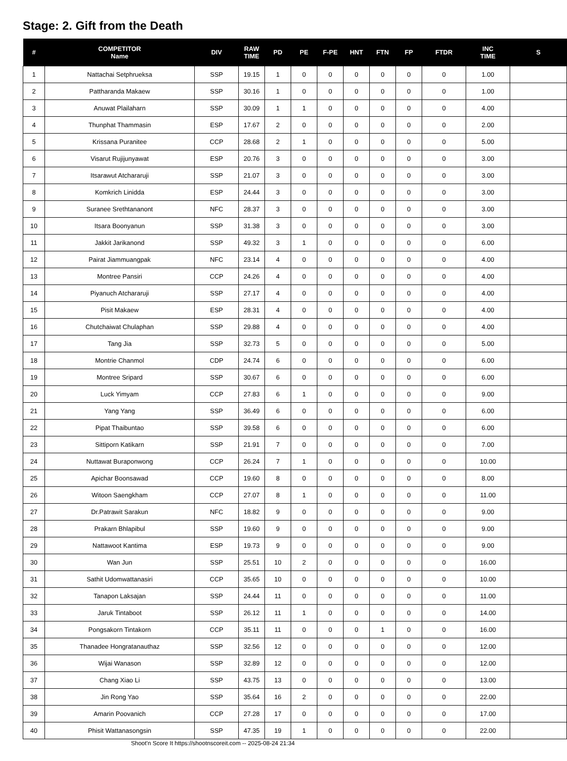Stage: 2. Gift from the Death
| # | COMPETITOR Name | DIV | RAW TIME | PD | PE | F-PE | HNT | FTN | FP | FTDR | INC TIME | S |
| --- | --- | --- | --- | --- | --- | --- | --- | --- | --- | --- | --- | --- |
| 1 | Nattachai Setphrueksa | SSP | 19.15 | 1 | 0 | 0 | 0 | 0 | 0 | 0 | 1.00 | |
| 2 | Pattharanda Makaew | SSP | 30.16 | 1 | 0 | 0 | 0 | 0 | 0 | 0 | 1.00 | |
| 3 | Anuwat Plailaharn | SSP | 30.09 | 1 | 1 | 0 | 0 | 0 | 0 | 0 | 4.00 | |
| 4 | Thunphat Thammasin | ESP | 17.67 | 2 | 0 | 0 | 0 | 0 | 0 | 0 | 2.00 | |
| 5 | Krissana Puranitee | CCP | 28.68 | 2 | 1 | 0 | 0 | 0 | 0 | 0 | 5.00 | |
| 6 | Visarut Rujijunyawat | ESP | 20.76 | 3 | 0 | 0 | 0 | 0 | 0 | 0 | 3.00 | |
| 7 | Itsarawut Atchararuji | SSP | 21.07 | 3 | 0 | 0 | 0 | 0 | 0 | 0 | 3.00 | |
| 8 | Komkrich Linidda | ESP | 24.44 | 3 | 0 | 0 | 0 | 0 | 0 | 0 | 3.00 | |
| 9 | Suranee Srethtananont | NFC | 28.37 | 3 | 0 | 0 | 0 | 0 | 0 | 0 | 3.00 | |
| 10 | Itsara Boonyanun | SSP | 31.38 | 3 | 0 | 0 | 0 | 0 | 0 | 0 | 3.00 | |
| 11 | Jakkit Jarikanond | SSP | 49.32 | 3 | 1 | 0 | 0 | 0 | 0 | 0 | 6.00 | |
| 12 | Pairat Jiammuangpak | NFC | 23.14 | 4 | 0 | 0 | 0 | 0 | 0 | 0 | 4.00 | |
| 13 | Montree Pansiri | CCP | 24.26 | 4 | 0 | 0 | 0 | 0 | 0 | 0 | 4.00 | |
| 14 | Piyanuch Atchararuji | SSP | 27.17 | 4 | 0 | 0 | 0 | 0 | 0 | 0 | 4.00 | |
| 15 | Pisit Makaew | ESP | 28.31 | 4 | 0 | 0 | 0 | 0 | 0 | 0 | 4.00 | |
| 16 | Chutchaiwat Chulaphan | SSP | 29.88 | 4 | 0 | 0 | 0 | 0 | 0 | 0 | 4.00 | |
| 17 | Tang Jia | SSP | 32.73 | 5 | 0 | 0 | 0 | 0 | 0 | 0 | 5.00 | |
| 18 | Montrie Chanmol | CDP | 24.74 | 6 | 0 | 0 | 0 | 0 | 0 | 0 | 6.00 | |
| 19 | Montree Sripard | SSP | 30.67 | 6 | 0 | 0 | 0 | 0 | 0 | 0 | 6.00 | |
| 20 | Luck Yimyam | CCP | 27.83 | 6 | 1 | 0 | 0 | 0 | 0 | 0 | 9.00 | |
| 21 | Yang Yang | SSP | 36.49 | 6 | 0 | 0 | 0 | 0 | 0 | 0 | 6.00 | |
| 22 | Pipat Thaibuntao | SSP | 39.58 | 6 | 0 | 0 | 0 | 0 | 0 | 0 | 6.00 | |
| 23 | Sittiporn Katikarn | SSP | 21.91 | 7 | 0 | 0 | 0 | 0 | 0 | 0 | 7.00 | |
| 24 | Nuttawat Buraponwong | CCP | 26.24 | 7 | 1 | 0 | 0 | 0 | 0 | 0 | 10.00 | |
| 25 | Apichar Boonsawad | CCP | 19.60 | 8 | 0 | 0 | 0 | 0 | 0 | 0 | 8.00 | |
| 26 | Witoon Saengkham | CCP | 27.07 | 8 | 1 | 0 | 0 | 0 | 0 | 0 | 11.00 | |
| 27 | Dr.Patrawit Sarakun | NFC | 18.82 | 9 | 0 | 0 | 0 | 0 | 0 | 0 | 9.00 | |
| 28 | Prakarn Bhlapibul | SSP | 19.60 | 9 | 0 | 0 | 0 | 0 | 0 | 0 | 9.00 | |
| 29 | Nattawoot Kantima | ESP | 19.73 | 9 | 0 | 0 | 0 | 0 | 0 | 0 | 9.00 | |
| 30 | Wan Jun | SSP | 25.51 | 10 | 2 | 0 | 0 | 0 | 0 | 0 | 16.00 | |
| 31 | Sathit Udomwattanasiri | CCP | 35.65 | 10 | 0 | 0 | 0 | 0 | 0 | 0 | 10.00 | |
| 32 | Tanapon Laksajan | SSP | 24.44 | 11 | 0 | 0 | 0 | 0 | 0 | 0 | 11.00 | |
| 33 | Jaruk Tintaboot | SSP | 26.12 | 11 | 1 | 0 | 0 | 0 | 0 | 0 | 14.00 | |
| 34 | Pongsakorn Tintakorn | CCP | 35.11 | 11 | 0 | 0 | 0 | 1 | 0 | 0 | 16.00 | |
| 35 | Thanadee Hongratanauthaz | SSP | 32.56 | 12 | 0 | 0 | 0 | 0 | 0 | 0 | 12.00 | |
| 36 | Wijai Wanason | SSP | 32.89 | 12 | 0 | 0 | 0 | 0 | 0 | 0 | 12.00 | |
| 37 | Chang Xiao Li | SSP | 43.75 | 13 | 0 | 0 | 0 | 0 | 0 | 0 | 13.00 | |
| 38 | Jin Rong Yao | SSP | 35.64 | 16 | 2 | 0 | 0 | 0 | 0 | 0 | 22.00 | |
| 39 | Amarin Poovanich | CCP | 27.28 | 17 | 0 | 0 | 0 | 0 | 0 | 0 | 17.00 | |
| 40 | Phisit Wattanasongsin | SSP | 47.35 | 19 | 1 | 0 | 0 | 0 | 0 | 0 | 22.00 | |
Shoot'n Score It https://shootnscoreit.com -- 2025-08-24 21:34